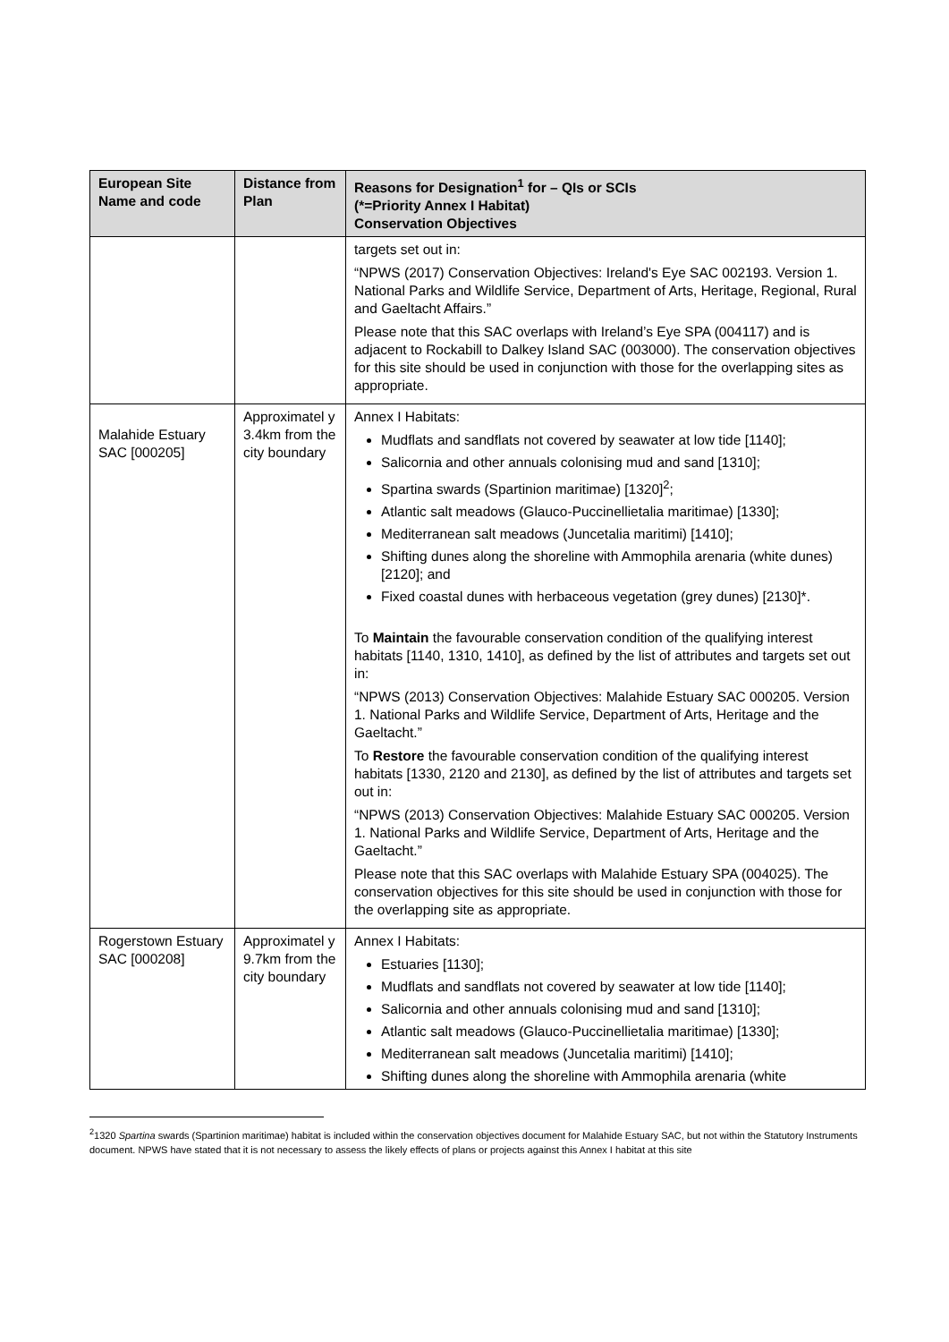| European Site Name and code | Distance from Plan | Reasons for Designation<sup>1</sup> for – QIs or SCIs (*=Priority Annex I Habitat) Conservation Objectives |
| --- | --- | --- |
| | | targets set out in: “NPWS (2017) Conservation Objectives: Ireland's Eye SAC 002193. Version 1. National Parks and Wildlife Service, Department of Arts, Heritage, Regional, Rural and Gaeltacht Affairs.” Please note that this SAC overlaps with Ireland’s Eye SPA (004117) and is adjacent to Rockabill to Dalkey Island SAC (003000). The conservation objectives for this site should be used in conjunction with those for the overlapping sites as appropriate. |
| Malahide Estuary SAC [000205] | Approximatel y 3.4km from the city boundary | Annex I Habitats: Mudflats and sandflats not covered by seawater at low tide [1140]; Salicornia and other annuals colonising mud and sand [1310]; Spartina swards (Spartinion maritimae) [1320]<sup>2</sup>; Atlantic salt meadows (Glauco-Puccinellietalia maritimae) [1330]; Mediterranean salt meadows (Juncetalia maritimi) [1410]; Shifting dunes along the shoreline with Ammophila arenaria (white dunes) [2120]; and Fixed coastal dunes with herbaceous vegetation (grey dunes) [2130]*. To Maintain the favourable conservation condition of the qualifying interest habitats [1140, 1310, 1410], as defined by the list of attributes and targets set out in: “NPWS (2013) Conservation Objectives: Malahide Estuary SAC 000205. Version 1. National Parks and Wildlife Service, Department of Arts, Heritage and the Gaeltacht.” To Restore the favourable conservation condition of the qualifying interest habitats [1330, 2120 and 2130], as defined by the list of attributes and targets set out in: “NPWS (2013) Conservation Objectives: Malahide Estuary SAC 000205. Version 1. National Parks and Wildlife Service, Department of Arts, Heritage and the Gaeltacht.” Please note that this SAC overlaps with Malahide Estuary SPA (004025). The conservation objectives for this site should be used in conjunction with those for the overlapping site as appropriate. |
| Rogerstown Estuary SAC [000208] | Approximatel y 9.7km from the city boundary | Annex I Habitats: Estuaries [1130]; Mudflats and sandflats not covered by seawater at low tide [1140]; Salicornia and other annuals colonising mud and sand [1310]; Atlantic salt meadows (Glauco-Puccinellietalia maritimae) [1330]; Mediterranean salt meadows (Juncetalia maritimi) [1410]; Shifting dunes along the shoreline with Ammophila arenaria (white |
<sup>2</sup> 1320 Spartina swards (Spartinion maritimae) habitat is included within the conservation objectives document for Malahide Estuary SAC, but not within the Statutory Instruments document. NPWS have stated that it is not necessary to assess the likely effects of plans or projects against this Annex I habitat at this site